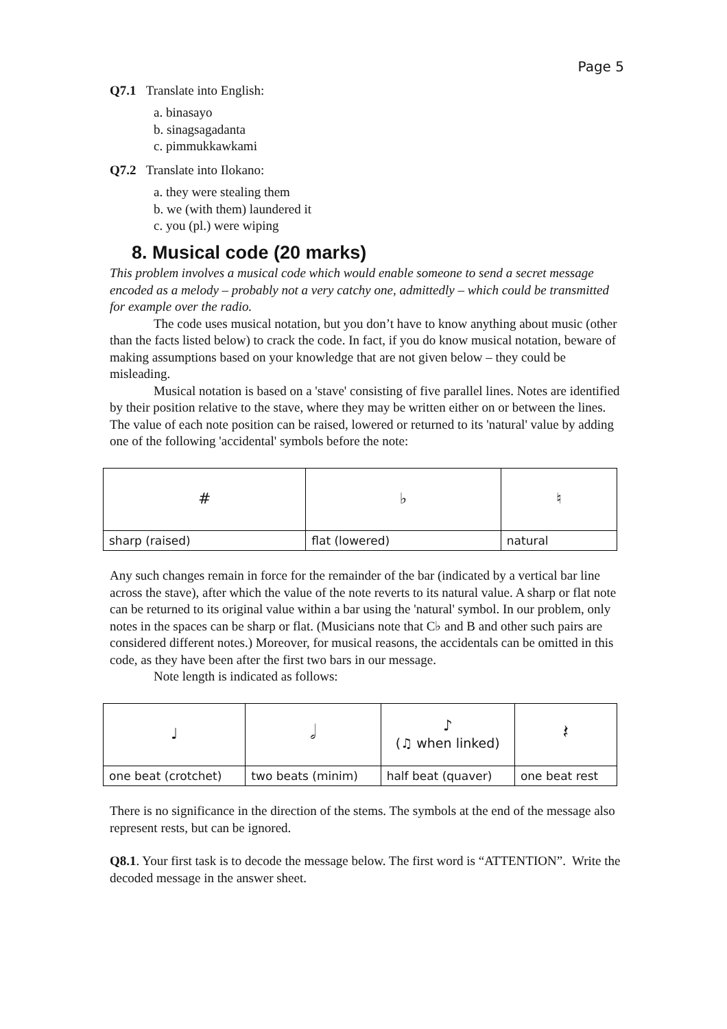Page 5
Q7.1 Translate into English:
a. binasayo
b. sinagsagadanta
c. pimmukkawkami
Q7.2 Translate into Ilokano:
a. they were stealing them
b. we (with them) laundered it
c. you (pl.) were wiping
8. Musical code (20 marks)
This problem involves a musical code which would enable someone to send a secret message encoded as a melody – probably not a very catchy one, admittedly – which could be transmitted for example over the radio.
The code uses musical notation, but you don’t have to know anything about music (other than the facts listed below) to crack the code. In fact, if you do know musical notation, beware of making assumptions based on your knowledge that are not given below – they could be misleading.
Musical notation is based on a 'stave' consisting of five parallel lines. Notes are identified by their position relative to the stave, where they may be written either on or between the lines. The value of each note position can be raised, lowered or returned to its 'natural' value by adding one of the following 'accidental' symbols before the note:
| # | ♭ | ♮ |
| sharp (raised) | flat (lowered) | natural |
Any such changes remain in force for the remainder of the bar (indicated by a vertical bar line across the stave), after which the value of the note reverts to its natural value. A sharp or flat note can be returned to its original value within a bar using the 'natural' symbol. In our problem, only notes in the spaces can be sharp or flat. (Musicians note that C♭ and B and other such pairs are considered different notes.) Moreover, for musical reasons, the accidentals can be omitted in this code, as they have been after the first two bars in our message.
Note length is indicated as follows:
| ♩ | 𝅗𝅥 | ♪ (♫ when linked) | 𝄽 |
| one beat (crotchet) | two beats (minim) | half beat (quaver) | one beat rest |
There is no significance in the direction of the stems. The symbols at the end of the message also represent rests, but can be ignored.
Q8.1. Your first task is to decode the message below. The first word is “ATTENTION”. Write the decoded message in the answer sheet.